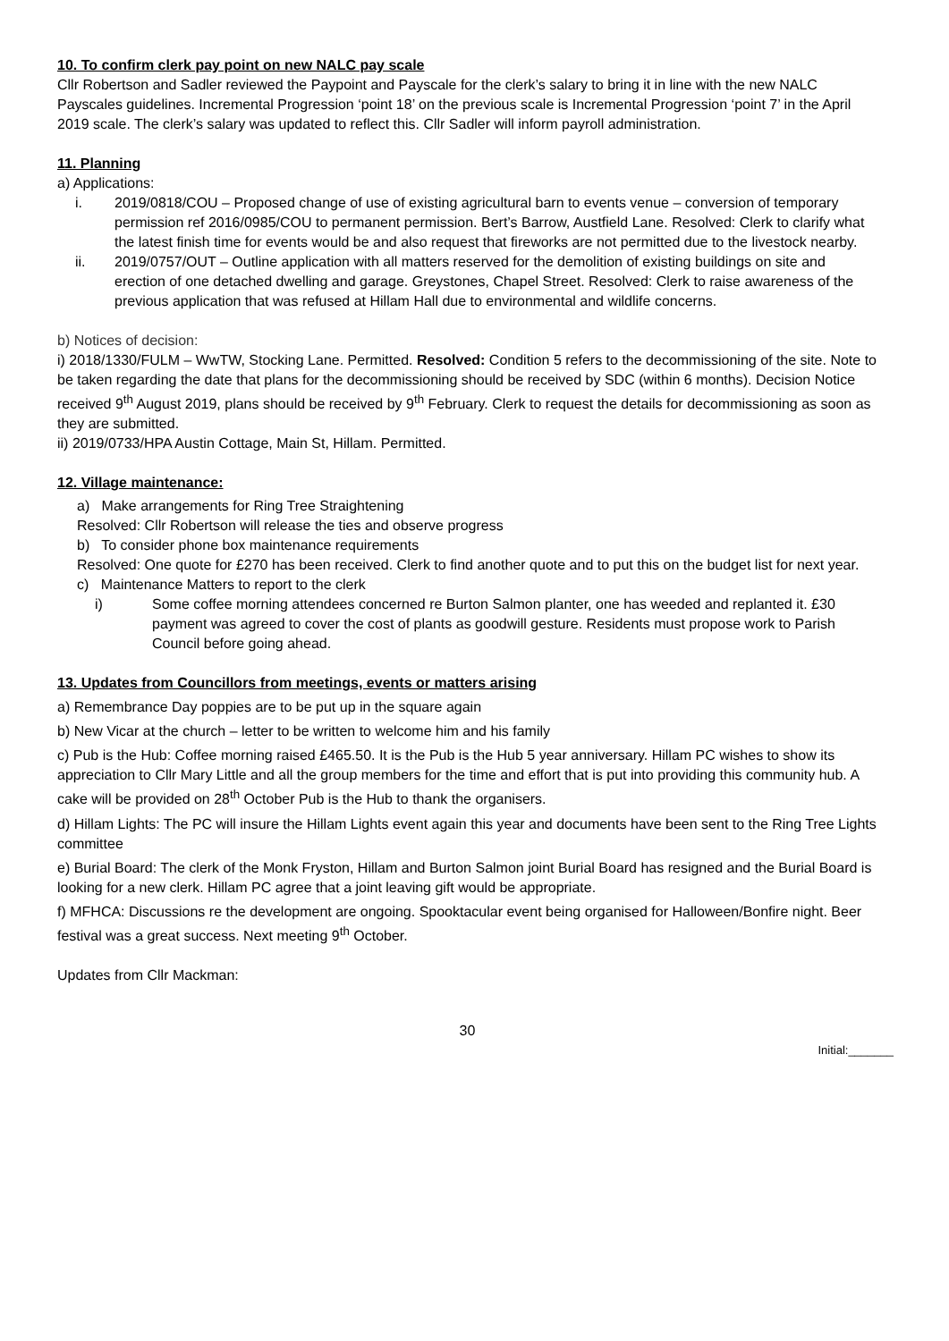10. To confirm clerk pay point on new NALC pay scale
Cllr Robertson and Sadler reviewed the Paypoint and Payscale for the clerk’s salary to bring it in line with the new NALC Payscales guidelines. Incremental Progression ‘point 18’ on the previous scale is Incremental Progression ‘point 7’ in the April 2019 scale. The clerk’s salary was updated to reflect this. Cllr Sadler will inform payroll administration.
11. Planning
a) Applications:
i. 2019/0818/COU – Proposed change of use of existing agricultural barn to events venue – conversion of temporary permission ref 2016/0985/COU to permanent permission. Bert’s Barrow, Austfield Lane. Resolved: Clerk to clarify what the latest finish time for events would be and also request that fireworks are not permitted due to the livestock nearby.
ii. 2019/0757/OUT – Outline application with all matters reserved for the demolition of existing buildings on site and erection of one detached dwelling and garage. Greystones, Chapel Street. Resolved: Clerk to raise awareness of the previous application that was refused at Hillam Hall due to environmental and wildlife concerns.
b) Notices of decision:
i) 2018/1330/FULM – WwTW, Stocking Lane. Permitted. Resolved: Condition 5 refers to the decommissioning of the site. Note to be taken regarding the date that plans for the decommissioning should be received by SDC (within 6 months). Decision Notice received 9<sup>th</sup> August 2019, plans should be received by 9<sup>th</sup> February. Clerk to request the details for decommissioning as soon as they are submitted.
ii) 2019/0733/HPA Austin Cottage, Main St, Hillam. Permitted.
12. Village maintenance:
a) Make arrangements for Ring Tree Straightening
Resolved: Cllr Robertson will release the ties and observe progress
b) To consider phone box maintenance requirements
Resolved: One quote for £270 has been received. Clerk to find another quote and to put this on the budget list for next year.
c) Maintenance Matters to report to the clerk
i) Some coffee morning attendees concerned re Burton Salmon planter, one has weeded and replanted it. £30 payment was agreed to cover the cost of plants as goodwill gesture. Residents must propose work to Parish Council before going ahead.
13. Updates from Councillors from meetings, events or matters arising
a) Remembrance Day poppies are to be put up in the square again
b) New Vicar at the church – letter to be written to welcome him and his family
c) Pub is the Hub: Coffee morning raised £465.50. It is the Pub is the Hub 5 year anniversary. Hillam PC wishes to show its appreciation to Cllr Mary Little and all the group members for the time and effort that is put into providing this community hub. A cake will be provided on 28<sup>th</sup> October Pub is the Hub to thank the organisers.
d) Hillam Lights: The PC will insure the Hillam Lights event again this year and documents have been sent to the Ring Tree Lights committee
e) Burial Board: The clerk of the Monk Fryston, Hillam and Burton Salmon joint Burial Board has resigned and the Burial Board is looking for a new clerk. Hillam PC agree that a joint leaving gift would be appropriate.
f) MFHCA: Discussions re the development are ongoing. Spooktacular event being organised for Halloween/Bonfire night. Beer festival was a great success. Next meeting 9<sup>th</sup> October.
Updates from Cllr Mackman:
30
Initial:_______